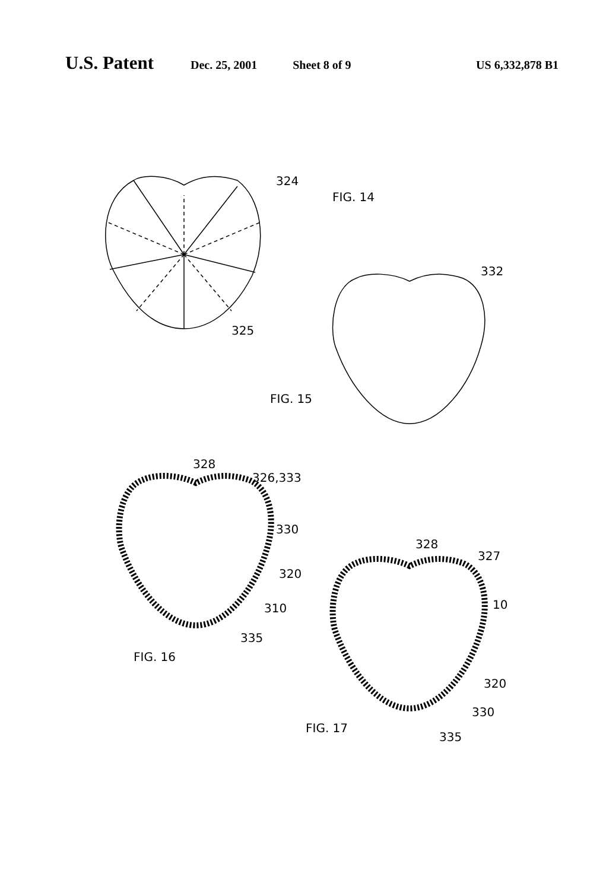U.S. Patent Dec. 25, 2001 Sheet 8 of 9 US 6,332,878 B1
324
FIG. 14
325
332
FIG. 15
328
326,333
330
320
310
335
FIG. 16
328
327
10
320
330
335
FIG. 17